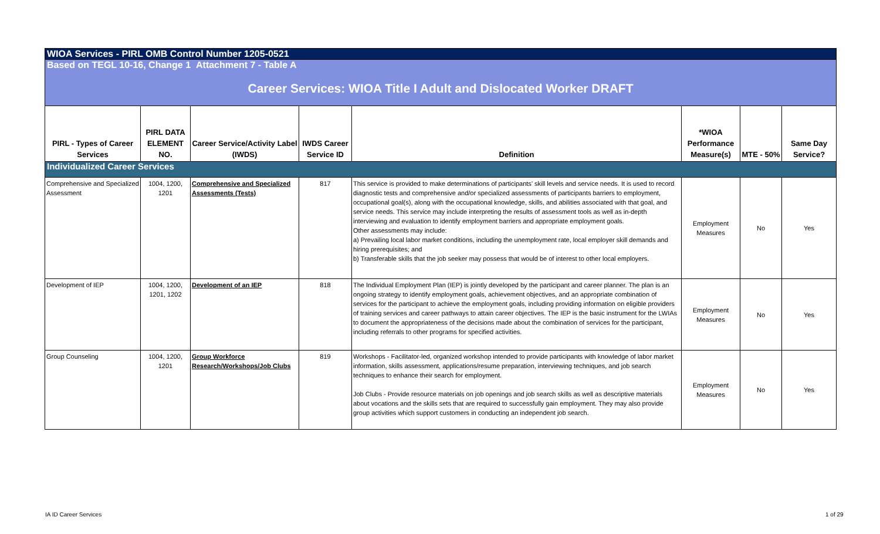| WIOA Services - PIRL OMB Control Number 1205-0521 | | | | | | | |
| Based on TEGL 10-16, Change 1 Attachment 7 - Table A Career Services: WIOA Title I Adult and Dislocated Worker DRAFT | | | | | | | |
| PIRL - Types of Career Services | PIRL DATA ELEMENT NO. | Career Service/Activity Label (IWDS) | IWDS Career Service ID | Definition | *WIOA Performance Measure(s) | MTE - 50% | Same Day Service? |
| Individualized Career Services | | | | | | | |
| Comprehensive and Specialized Assessment | 1004, 1200, 1201 | Comprehensive and Specialized Assessments (Tests) | 817 | This service is provided to make determinations of participants’ skill levels and service needs. It is used to record diagnostic tests and comprehensive and/or specialized assessments of participants barriers to employment, occupational goal(s), along with the occupational knowledge, skills, and abilities associated with that goal, and service needs. This service may include interpreting the results of assessment tools as well as in-depth interviewing and evaluation to identify employment barriers and appropriate employment goals. Other assessments may include: a) Prevailing local labor market conditions, including the unemployment rate, local employer skill demands and hiring prerequisites; and b) Transferable skills that the job seeker may possess that would be of interest to other local employers. | Employment Measures | No | Yes |
| Development of IEP | 1004, 1200, 1201, 1202 | Development of an IEP | 818 | The Individual Employment Plan (IEP) is jointly developed by the participant and career planner. The plan is an ongoing strategy to identify employment goals, achievement objectives, and an appropriate combination of services for the participant to achieve the employment goals, including providing information on eligible providers of training services and career pathways to attain career objectives. The IEP is the basic instrument for the LWIAs to document the appropriateness of the decisions made about the combination of services for the participant, including referrals to other programs for specified activities. | Employment Measures | No | Yes |
| Group Counseling | 1004, 1200, 1201 | Group Workforce Research/Workshops/Job Clubs | 819 | Workshops - Facilitator-led, organized workshop intended to provide participants with knowledge of labor market information, skills assessment, applications/resume preparation, interviewing techniques, and job search techniques to enhance their search for employment. Job Clubs - Provide resource materials on job openings and job search skills as well as descriptive materials about vocations and the skills sets that are required to successfully gain employment. They may also provide group activities which support customers in conducting an independent job search. | Employment Measures | No | Yes |
IA ID Career Services 1 of 29